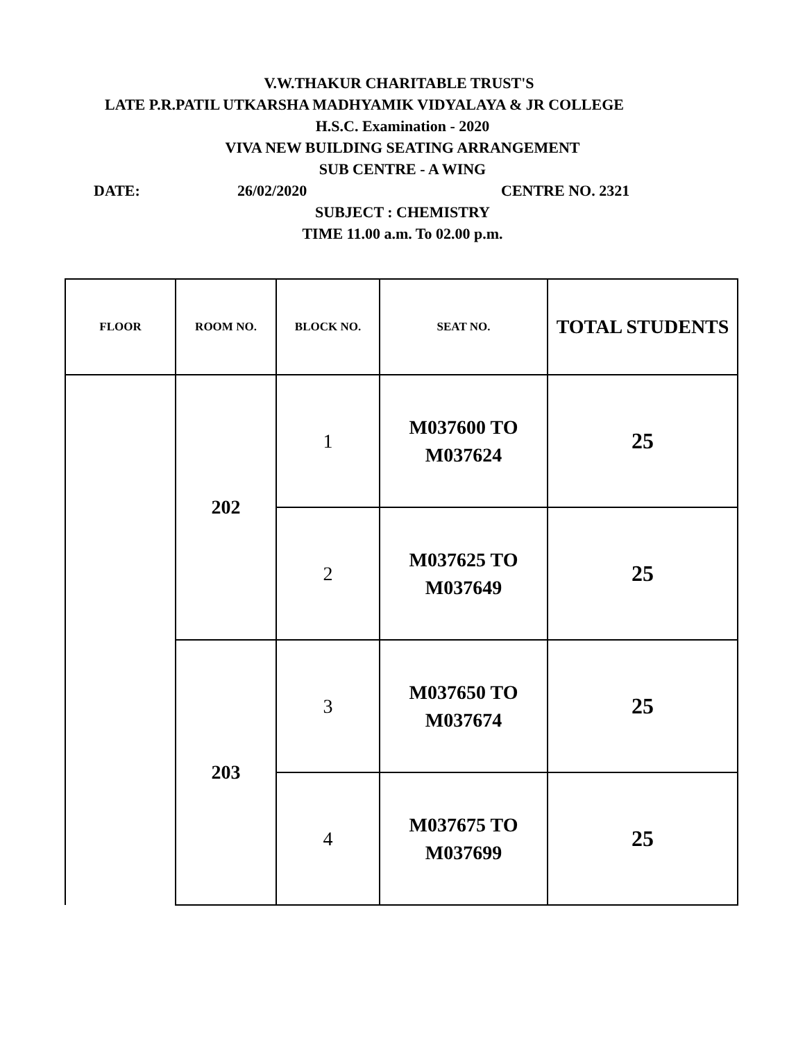V.W.THAKUR CHARITABLE TRUST'S
LATE P.R.PATIL UTKARSHA MADHYAMIK VIDYALAYA & JR COLLEGE
H.S.C. Examination - 2020
VIVA NEW BUILDING SEATING ARRANGEMENT
SUB CENTRE - A WING
DATE: 26/02/2020 CENTRE NO. 2321
SUBJECT : CHEMISTRY
TIME 11.00 a.m. To 02.00 p.m.
| FLOOR | ROOM NO. | BLOCK NO. | SEAT NO. | TOTAL STUDENTS |
| --- | --- | --- | --- | --- |
| | 202 | 1 | M037600 TO M037624 | 25 |
| | | 2 | M037625 TO M037649 | 25 |
| | 203 | 3 | M037650 TO M037674 | 25 |
| | | 4 | M037675 TO M037699 | 25 |